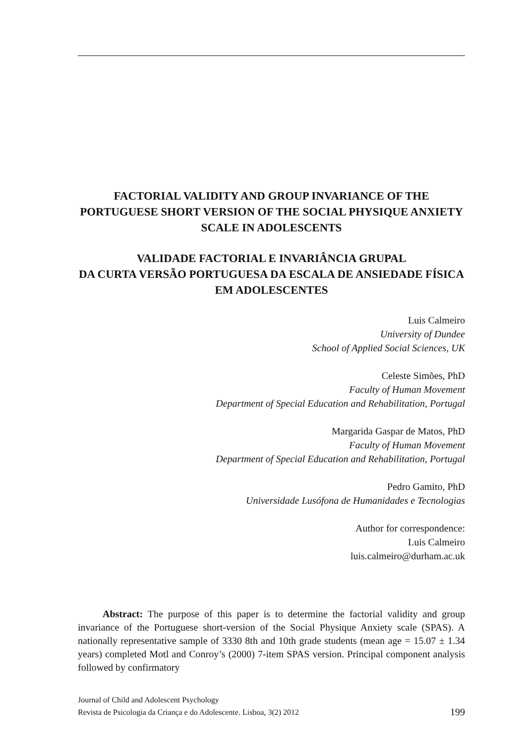FACTORIAL VALIDITY AND GROUP INVARIANCE OF THE PORTUGUESE SHORT VERSION OF THE SOCIAL PHYSIQUE ANXIETY SCALE IN ADOLESCENTS
VALIDADE FACTORIAL E INVARIÂNCIA GRUPAL
DA CURTA VERSÃO PORTUGUESA DA ESCALA DE ANSIEDADE FÍSICA EM ADOLESCENTES
Luis Calmeiro
University of Dundee
School of Applied Social Sciences, UK
Celeste Simões, PhD
Faculty of Human Movement
Department of Special Education and Rehabilitation, Portugal
Margarida Gaspar de Matos, PhD
Faculty of Human Movement
Department of Special Education and Rehabilitation, Portugal
Pedro Gamito, PhD
Universidade Lusófona de Humanidades e Tecnologias
Author for correspondence:
Luis Calmeiro
luis.calmeiro@durham.ac.uk
Abstract: The purpose of this paper is to determine the factorial validity and group invariance of the Portuguese short-version of the Social Physique Anxiety scale (SPAS). A nationally representative sample of 3330 8th and 10th grade students (mean age = 15.07 ± 1.34 years) completed Motl and Conroy’s (2000) 7-item SPAS version. Principal component analysis followed by confirmatory
Journal of Child and Adolescent Psychology
Revista de Psicologia da Criança e do Adolescente. Lisboa, 3(2) 2012
199